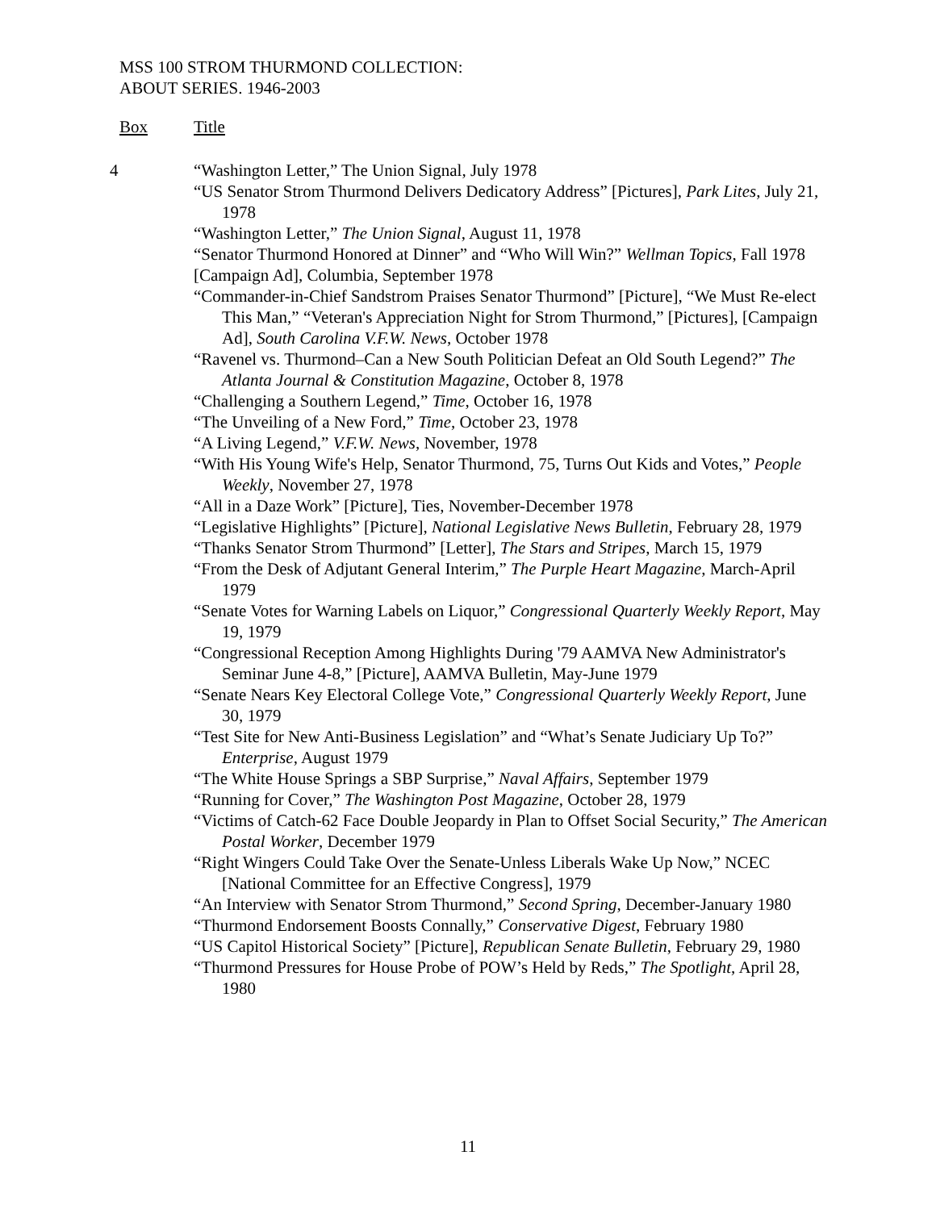MSS 100 STROM THURMOND COLLECTION:
ABOUT SERIES. 1946-2003
Box Title
4 “Washington Letter,” The Union Signal, July 1978
“US Senator Strom Thurmond Delivers Dedicatory Address” [Pictures], Park Lites, July 21, 1978
“Washington Letter,” The Union Signal, August 11, 1978
“Senator Thurmond Honored at Dinner” and “Who Will Win?” Wellman Topics, Fall 1978
[Campaign Ad], Columbia, September 1978
“Commander-in-Chief Sandstrom Praises Senator Thurmond” [Picture], “We Must Re-elect This Man,” “Veteran's Appreciation Night for Strom Thurmond,” [Pictures], [Campaign Ad], South Carolina V.F.W. News, October 1978
“Ravenel vs. Thurmond–Can a New South Politician Defeat an Old South Legend?” The Atlanta Journal & Constitution Magazine, October 8, 1978
“Challenging a Southern Legend,” Time, October 16, 1978
“The Unveiling of a New Ford,” Time, October 23, 1978
“A Living Legend,” V.F.W. News, November, 1978
“With His Young Wife's Help, Senator Thurmond, 75, Turns Out Kids and Votes,” People Weekly, November 27, 1978
“All in a Daze Work” [Picture], Ties, November-December 1978
“Legislative Highlights” [Picture], National Legislative News Bulletin, February 28, 1979
“Thanks Senator Strom Thurmond” [Letter], The Stars and Stripes, March 15, 1979
“From the Desk of Adjutant General Interim,” The Purple Heart Magazine, March-April 1979
“Senate Votes for Warning Labels on Liquor,” Congressional Quarterly Weekly Report, May 19, 1979
“Congressional Reception Among Highlights During '79 AAMVA New Administrator's Seminar June 4-8,” [Picture], AAMVA Bulletin, May-June 1979
“Senate Nears Key Electoral College Vote,” Congressional Quarterly Weekly Report, June 30, 1979
“Test Site for New Anti-Business Legislation” and “What’s Senate Judiciary Up To?” Enterprise, August 1979
“The White House Springs a SBP Surprise,” Naval Affairs, September 1979
“Running for Cover,” The Washington Post Magazine, October 28, 1979
“Victims of Catch-62 Face Double Jeopardy in Plan to Offset Social Security,” The American Postal Worker, December 1979
“Right Wingers Could Take Over the Senate-Unless Liberals Wake Up Now,” NCEC [National Committee for an Effective Congress], 1979
“An Interview with Senator Strom Thurmond,” Second Spring, December-January 1980
“Thurmond Endorsement Boosts Connally,” Conservative Digest, February 1980
“US Capitol Historical Society” [Picture], Republican Senate Bulletin, February 29, 1980
“Thurmond Pressures for House Probe of POW’s Held by Reds,” The Spotlight, April 28, 1980
11